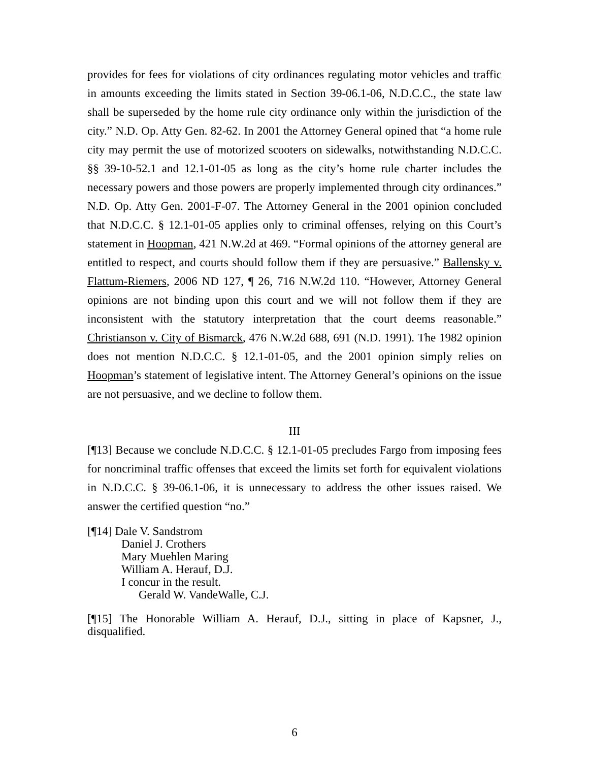provides for fees for violations of city ordinances regulating motor vehicles and traffic in amounts exceeding the limits stated in Section 39-06.1-06, N.D.C.C., the state law shall be superseded by the home rule city ordinance only within the jurisdiction of the city.” N.D. Op. Atty Gen. 82-62. In 2001 the Attorney General opined that “a home rule city may permit the use of motorized scooters on sidewalks, notwithstanding N.D.C.C. §§ 39-10-52.1 and 12.1-01-05 as long as the city’s home rule charter includes the necessary powers and those powers are properly implemented through city ordinances.” N.D. Op. Atty Gen. 2001-F-07. The Attorney General in the 2001 opinion concluded that N.D.C.C. § 12.1-01-05 applies only to criminal offenses, relying on this Court’s statement in Hoopman, 421 N.W.2d at 469. “Formal opinions of the attorney general are entitled to respect, and courts should follow them if they are persuasive.” Ballensky v. Flattum-Riemers, 2006 ND 127, ¶ 26, 716 N.W.2d 110. “However, Attorney General opinions are not binding upon this court and we will not follow them if they are inconsistent with the statutory interpretation that the court deems reasonable.” Christianson v. City of Bismarck, 476 N.W.2d 688, 691 (N.D. 1991). The 1982 opinion does not mention N.D.C.C. § 12.1-01-05, and the 2001 opinion simply relies on Hoopman’s statement of legislative intent. The Attorney General’s opinions on the issue are not persuasive, and we decline to follow them.
III
[¶13] Because we conclude N.D.C.C. § 12.1-01-05 precludes Fargo from imposing fees for noncriminal traffic offenses that exceed the limits set forth for equivalent violations in N.D.C.C. § 39-06.1-06, it is unnecessary to address the other issues raised. We answer the certified question “no.”
[¶14] Dale V. Sandstrom
Daniel J. Crothers
Mary Muehlen Maring
William A. Herauf, D.J.
I concur in the result.
Gerald W. VandeWalle, C.J.
[¶15] The Honorable William A. Herauf, D.J., sitting in place of Kapsner, J., disqualified.
6